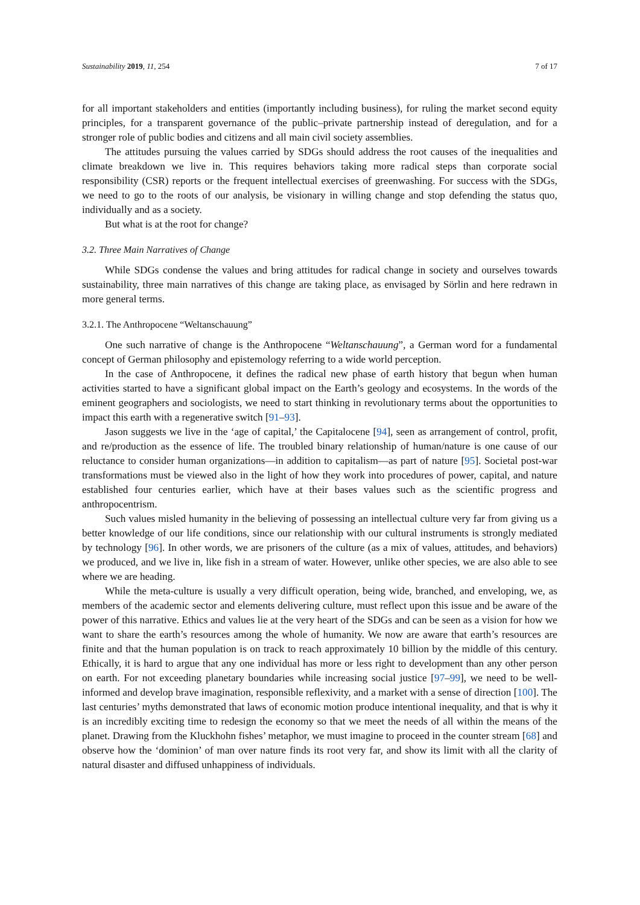Sustainability 2019, 11, 254 7 of 17
for all important stakeholders and entities (importantly including business), for ruling the market second equity principles, for a transparent governance of the public–private partnership instead of deregulation, and for a stronger role of public bodies and citizens and all main civil society assemblies.
The attitudes pursuing the values carried by SDGs should address the root causes of the inequalities and climate breakdown we live in. This requires behaviors taking more radical steps than corporate social responsibility (CSR) reports or the frequent intellectual exercises of greenwashing. For success with the SDGs, we need to go to the roots of our analysis, be visionary in willing change and stop defending the status quo, individually and as a society.
But what is at the root for change?
3.2. Three Main Narratives of Change
While SDGs condense the values and bring attitudes for radical change in society and ourselves towards sustainability, three main narratives of this change are taking place, as envisaged by Sörlin and here redrawn in more general terms.
3.2.1. The Anthropocene “Weltanschauung”
One such narrative of change is the Anthropocene “Weltanschauung”, a German word for a fundamental concept of German philosophy and epistemology referring to a wide world perception.
In the case of Anthropocene, it defines the radical new phase of earth history that begun when human activities started to have a significant global impact on the Earth’s geology and ecosystems. In the words of the eminent geographers and sociologists, we need to start thinking in revolutionary terms about the opportunities to impact this earth with a regenerative switch [91–93].
Jason suggests we live in the ‘age of capital,’ the Capitalocene [94], seen as arrangement of control, profit, and re/production as the essence of life. The troubled binary relationship of human/nature is one cause of our reluctance to consider human organizations—in addition to capitalism—as part of nature [95]. Societal post-war transformations must be viewed also in the light of how they work into procedures of power, capital, and nature established four centuries earlier, which have at their bases values such as the scientific progress and anthropocentrism.
Such values misled humanity in the believing of possessing an intellectual culture very far from giving us a better knowledge of our life conditions, since our relationship with our cultural instruments is strongly mediated by technology [96]. In other words, we are prisoners of the culture (as a mix of values, attitudes, and behaviors) we produced, and we live in, like fish in a stream of water. However, unlike other species, we are also able to see where we are heading.
While the meta-culture is usually a very difficult operation, being wide, branched, and enveloping, we, as members of the academic sector and elements delivering culture, must reflect upon this issue and be aware of the power of this narrative. Ethics and values lie at the very heart of the SDGs and can be seen as a vision for how we want to share the earth’s resources among the whole of humanity. We now are aware that earth’s resources are finite and that the human population is on track to reach approximately 10 billion by the middle of this century. Ethically, it is hard to argue that any one individual has more or less right to development than any other person on earth. For not exceeding planetary boundaries while increasing social justice [97–99], we need to be well-informed and develop brave imagination, responsible reflexivity, and a market with a sense of direction [100]. The last centuries’ myths demonstrated that laws of economic motion produce intentional inequality, and that is why it is an incredibly exciting time to redesign the economy so that we meet the needs of all within the means of the planet. Drawing from the Kluckhohn fishes’ metaphor, we must imagine to proceed in the counter stream [68] and observe how the ‘dominion’ of man over nature finds its root very far, and show its limit with all the clarity of natural disaster and diffused unhappiness of individuals.